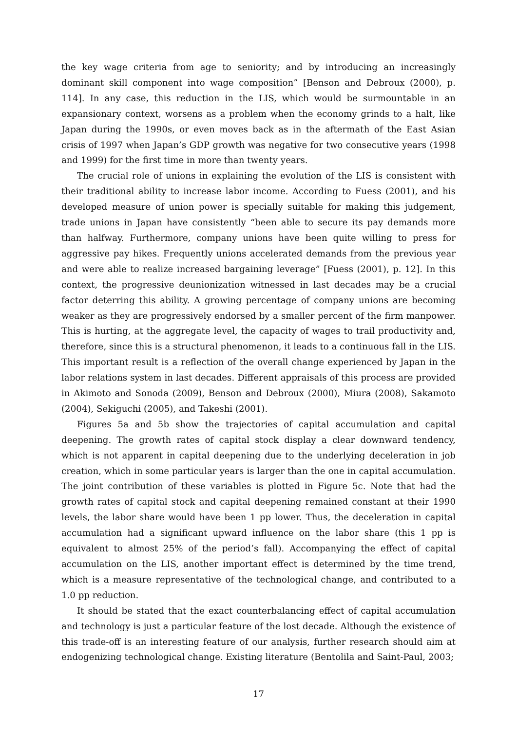the key wage criteria from age to seniority; and by introducing an increasingly dominant skill component into wage composition” [Benson and Debroux (2000), p. 114]. In any case, this reduction in the LIS, which would be surmountable in an expansionary context, worsens as a problem when the economy grinds to a halt, like Japan during the 1990s, or even moves back as in the aftermath of the East Asian crisis of 1997 when Japan’s GDP growth was negative for two consecutive years (1998 and 1999) for the first time in more than twenty years.
The crucial role of unions in explaining the evolution of the LIS is consistent with their traditional ability to increase labor income. According to Fuess (2001), and his developed measure of union power is specially suitable for making this judgement, trade unions in Japan have consistently “been able to secure its pay demands more than halfway. Furthermore, company unions have been quite willing to press for aggressive pay hikes. Frequently unions accelerated demands from the previous year and were able to realize increased bargaining leverage” [Fuess (2001), p. 12]. In this context, the progressive deunionization witnessed in last decades may be a crucial factor deterring this ability. A growing percentage of company unions are becoming weaker as they are progressively endorsed by a smaller percent of the firm manpower. This is hurting, at the aggregate level, the capacity of wages to trail productivity and, therefore, since this is a structural phenomenon, it leads to a continuous fall in the LIS. This important result is a reflection of the overall change experienced by Japan in the labor relations system in last decades. Different appraisals of this process are provided in Akimoto and Sonoda (2009), Benson and Debroux (2000), Miura (2008), Sakamoto (2004), Sekiguchi (2005), and Takeshi (2001).
Figures 5a and 5b show the trajectories of capital accumulation and capital deepening. The growth rates of capital stock display a clear downward tendency, which is not apparent in capital deepening due to the underlying deceleration in job creation, which in some particular years is larger than the one in capital accumulation. The joint contribution of these variables is plotted in Figure 5c. Note that had the growth rates of capital stock and capital deepening remained constant at their 1990 levels, the labor share would have been 1 pp lower. Thus, the deceleration in capital accumulation had a significant upward influence on the labor share (this 1 pp is equivalent to almost 25% of the period’s fall). Accompanying the effect of capital accumulation on the LIS, another important effect is determined by the time trend, which is a measure representative of the technological change, and contributed to a 1.0 pp reduction.
It should be stated that the exact counterbalancing effect of capital accumulation and technology is just a particular feature of the lost decade. Although the existence of this trade-off is an interesting feature of our analysis, further research should aim at endogenizing technological change. Existing literature (Bentolila and Saint-Paul, 2003;
17